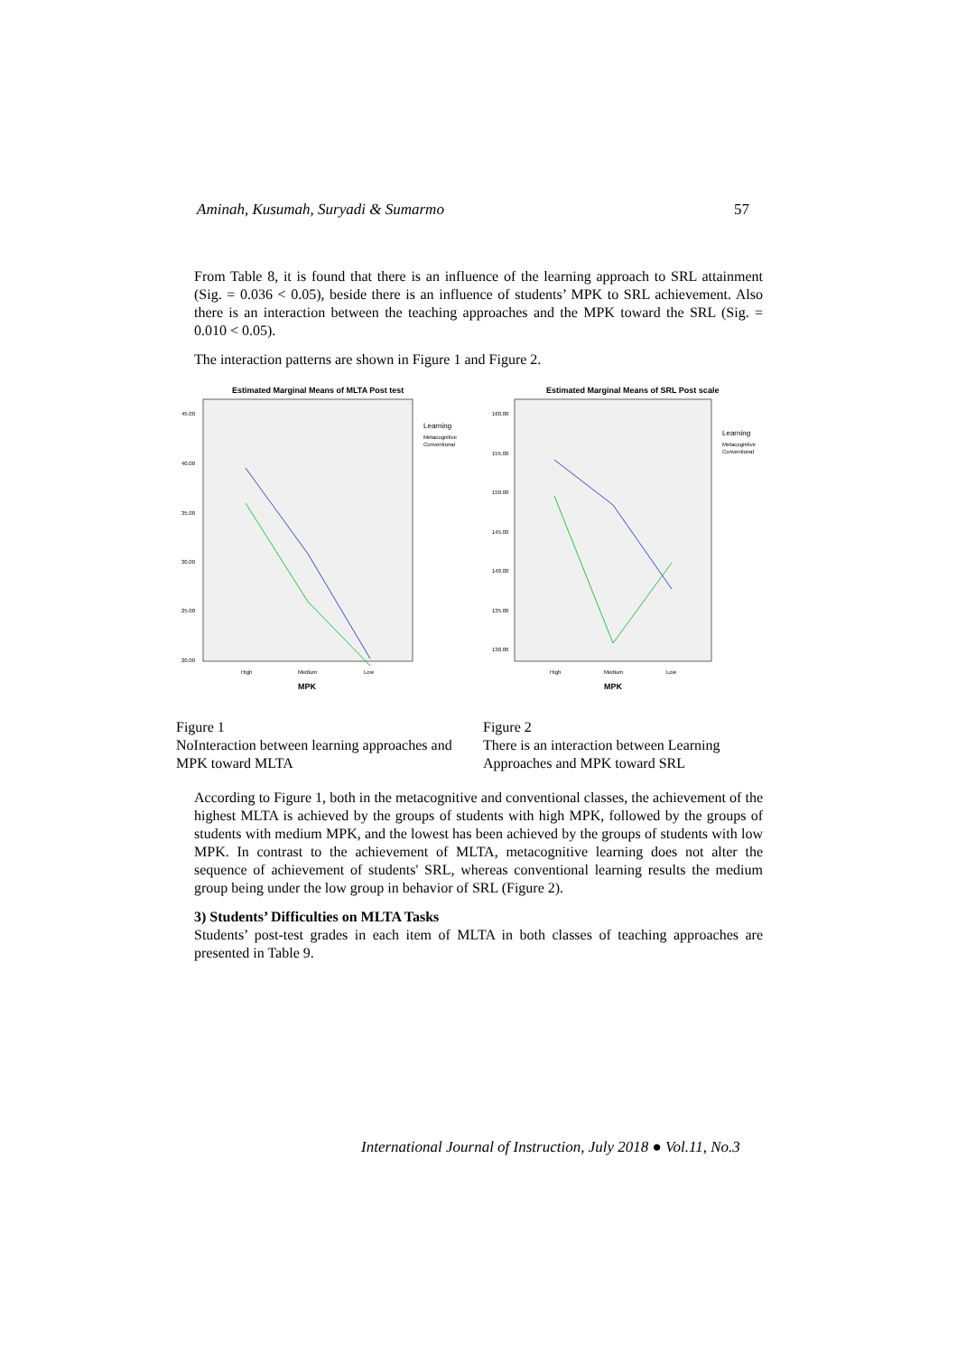Aminah, Kusumah, Suryadi & Sumarmo 57
From Table 8, it is found that there is an influence of the learning approach to SRL attainment (Sig. = 0.036 < 0.05), beside there is an influence of students’ MPK to SRL achievement. Also there is an interaction between the teaching approaches and the MPK toward the SRL (Sig. = 0.010 < 0.05).
The interaction patterns are shown in Figure 1 and Figure 2.
Estimated Marginal Means of MLTA Post test
45.00
40.00
35.00
30.00
25.00
20.00
High
Medium
Low
MPK
Learning
Metacognitive
Conventional
Figure 1
NoInteraction between learning approaches and MPK toward MLTA
Estimated Marginal Means of SRL Post scale
160.00
155.00
150.00
145.00
140.00
135.00
130.00
High
Medium
Low
MPK
Learning
Metacognitive
Conventional
Figure 2
There is an interaction between Learning Approaches and MPK toward SRL
According to Figure 1, both in the metacognitive and conventional classes, the achievement of the highest MLTA is achieved by the groups of students with high MPK, followed by the groups of students with medium MPK, and the lowest has been achieved by the groups of students with low MPK. In contrast to the achievement of MLTA, metacognitive learning does not alter the sequence of achievement of students' SRL, whereas conventional learning results the medium group being under the low group in behavior of SRL (Figure 2).
3) Students’ Difficulties on MLTA Tasks
Students’ post-test grades in each item of MLTA in both classes of teaching approaches are presented in Table 9.
International Journal of Instruction, July 2018 ● Vol.11, No.3